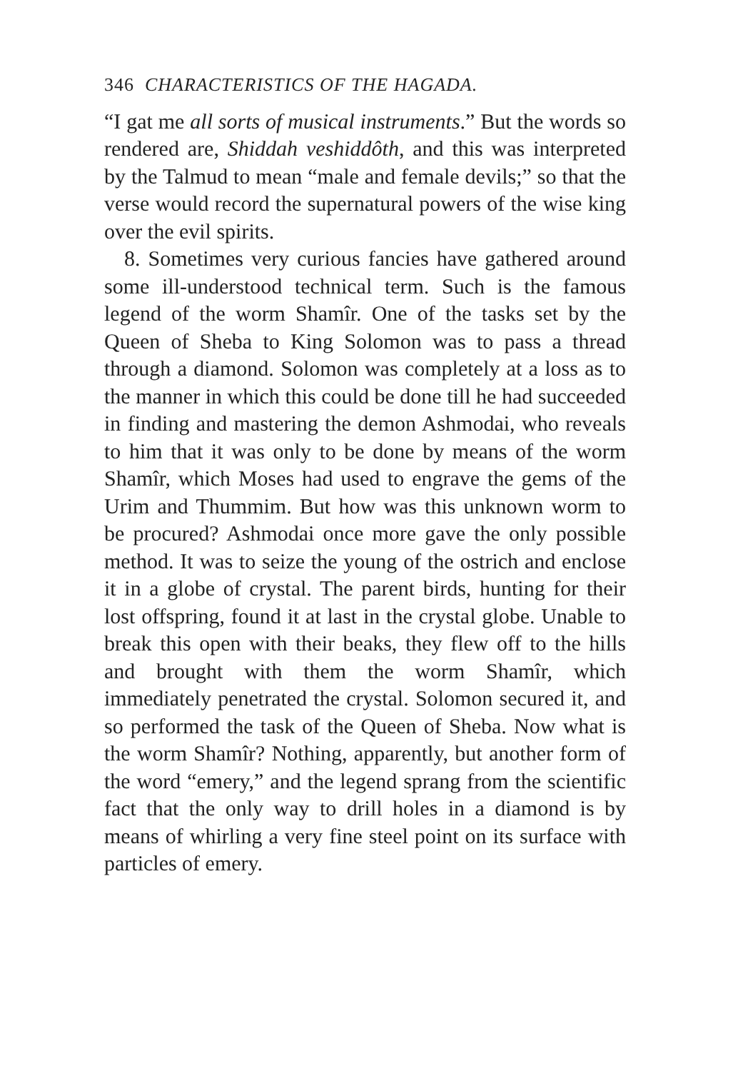346 CHARACTERISTICS OF THE HAGADA.
“I gat me all sorts of musical instruments.” But the words so rendered are, Shiddah veshiddôth, and this was interpreted by the Talmud to mean “male and female devils;” so that the verse would record the supernatural powers of the wise king over the evil spirits.
8. Sometimes very curious fancies have gathered around some ill-understood technical term. Such is the famous legend of the worm Shamîr. One of the tasks set by the Queen of Sheba to King Solomon was to pass a thread through a diamond. Solomon was completely at a loss as to the manner in which this could be done till he had succeeded in finding and mastering the demon Ashmodai, who reveals to him that it was only to be done by means of the worm Shamîr, which Moses had used to engrave the gems of the Urim and Thummim. But how was this unknown worm to be procured? Ashmodai once more gave the only possible method. It was to seize the young of the ostrich and enclose it in a globe of crystal. The parent birds, hunting for their lost offspring, found it at last in the crystal globe. Unable to break this open with their beaks, they flew off to the hills and brought with them the worm Shamîr, which immediately penetrated the crystal. Solomon secured it, and so performed the task of the Queen of Sheba. Now what is the worm Shamîr? Nothing, apparently, but another form of the word “emery,” and the legend sprang from the scientific fact that the only way to drill holes in a diamond is by means of whirling a very fine steel point on its surface with particles of emery.